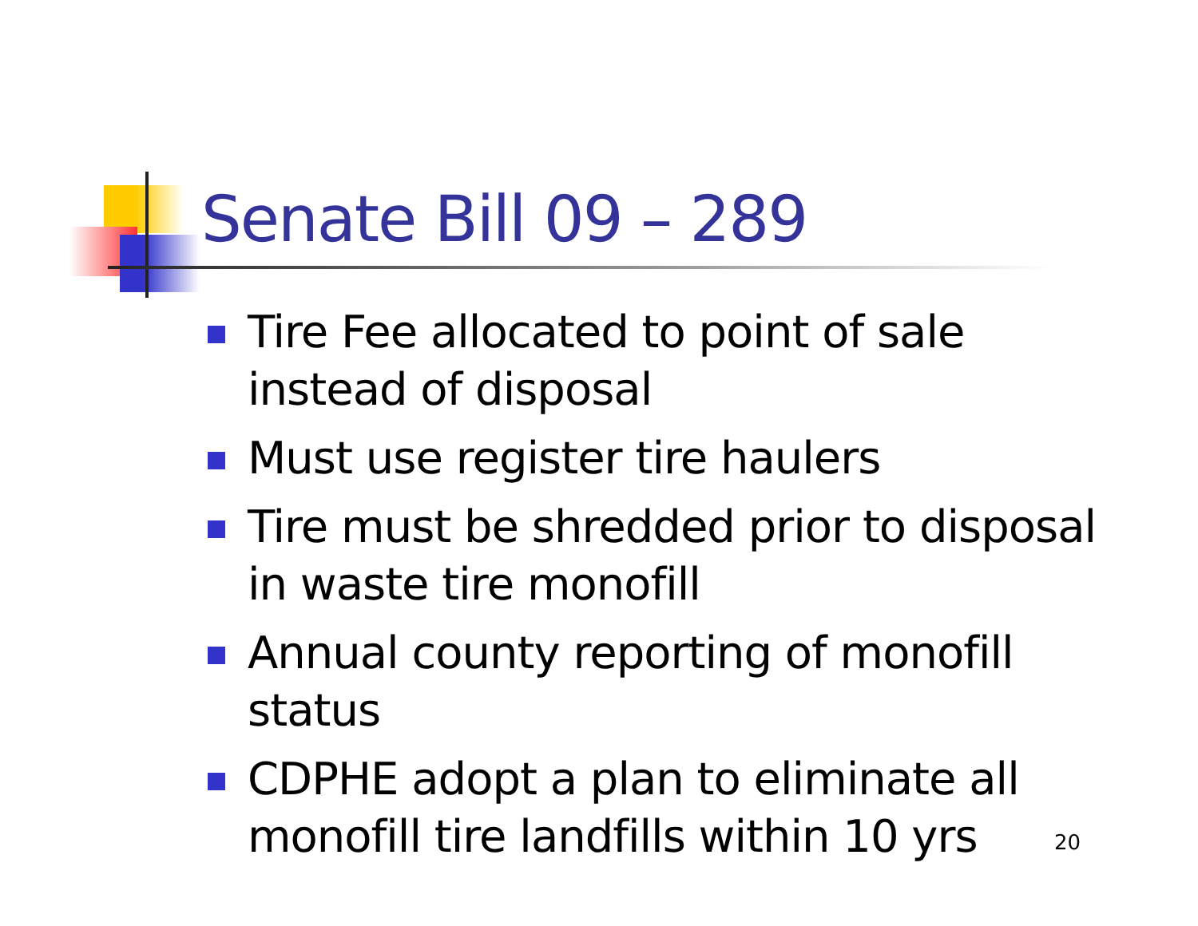Senate Bill 09 – 289
Tire Fee allocated to point of sale instead of disposal
Must use register tire haulers
Tire must be shredded prior to disposal in waste tire monofill
Annual county reporting of monofill status
CDPHE adopt a plan to eliminate all monofill tire landfills within 10 yrs
20